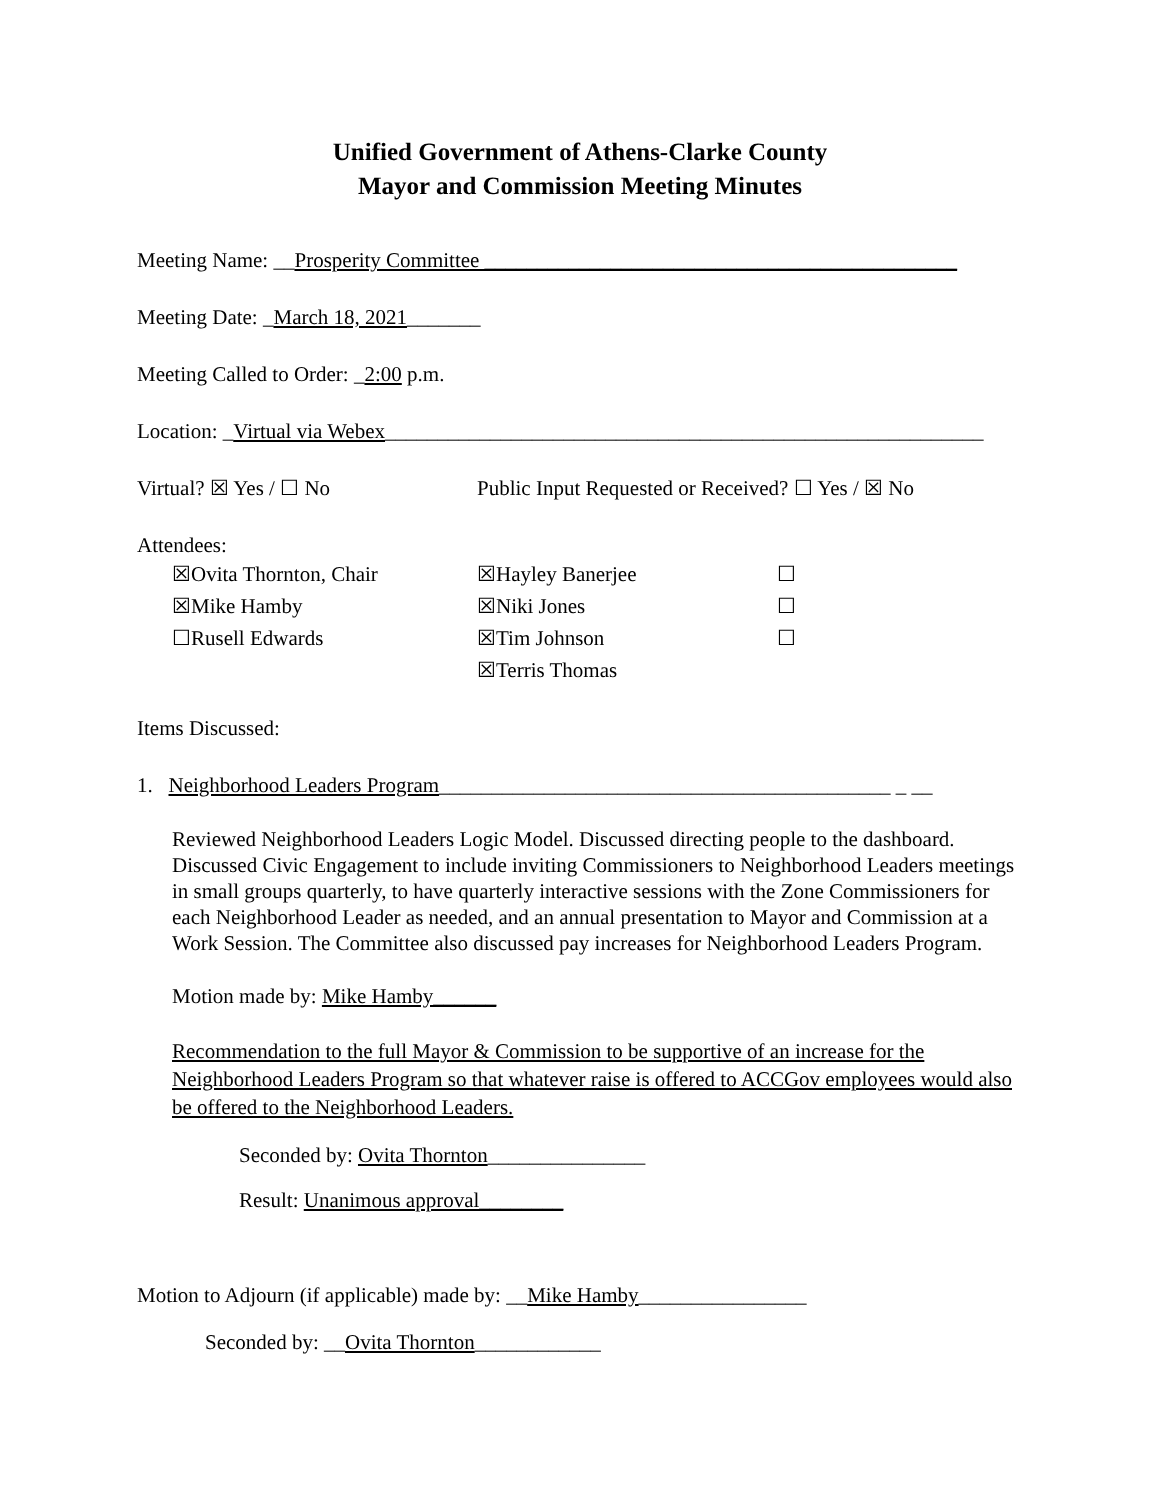Unified Government of Athens-Clarke County
Mayor and Commission Meeting Minutes
Meeting Name: __Prosperity Committee _____________________________________________
Meeting Date: _March 18, 2021_______
Meeting Called to Order: _2:00 p.m.
Location: _Virtual via Webex_________________________________________________________
Virtual? ☒ Yes / ☐ No Public Input Requested or Received? ☐ Yes / ☒ No
Attendees:
☒Ovita Thornton, Chair ☒Hayley Banerjee ☐ ☒Mike Hamby ☒Niki Jones ☐ ☐Rusell Edwards ☒Tim Johnson ☐ ☒Terris Thomas
Items Discussed:
1. Neighborhood Leaders Program___________________________________________ _ __
Reviewed Neighborhood Leaders Logic Model. Discussed directing people to the dashboard. Discussed Civic Engagement to include inviting Commissioners to Neighborhood Leaders meetings in small groups quarterly, to have quarterly interactive sessions with the Zone Commissioners for each Neighborhood Leader as needed, and an annual presentation to Mayor and Commission at a Work Session. The Committee also discussed pay increases for Neighborhood Leaders Program.
Motion made by: Mike Hamby______
Recommendation to the full Mayor & Commission to be supportive of an increase for the Neighborhood Leaders Program so that whatever raise is offered to ACCGov employees would also be offered to the Neighborhood Leaders.
Seconded by: Ovita Thornton_______________
Result: Unanimous approval________
Motion to Adjourn (if applicable) made by: __Mike Hamby________________
Seconded by: __Ovita Thornton____________